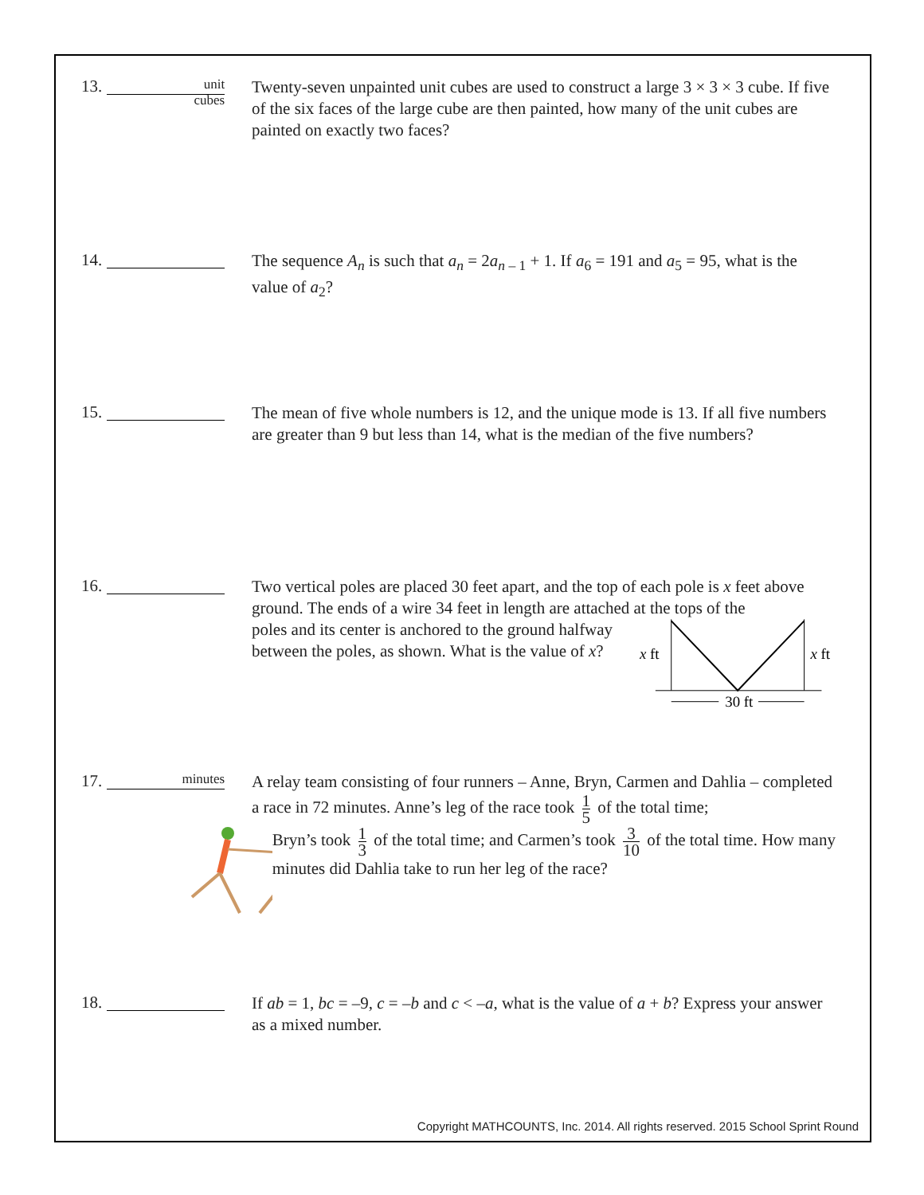13. unit
cubes
Twenty-seven unpainted unit cubes are used to construct a large 3 × 3 × 3 cube. If five of the six faces of the large cube are then painted, how many of the unit cubes are painted on exactly two faces?
14.
The sequence A<sub>n</sub> is such that a<sub>n</sub> = 2a<sub>n – 1</sub> + 1. If a<sub>6</sub> = 191 and a<sub>5</sub> = 95, what is the value of a<sub>2</sub>?
15.
The mean of five whole numbers is 12, and the unique mode is 13. If all five numbers are greater than 9 but less than 14, what is the median of the five numbers?
16.
Two vertical poles are placed 30 feet apart, and the top of each pole is x feet above ground. The ends of a wire 34 feet in length are attached at the tops of the
poles and its center is anchored to the ground halfway between the poles, as shown. What is the value of x?
x
ft
x
ft
30 ft
17. minutes
A relay team consisting of four runners – Anne, Bryn, Carmen and Dahlia – completed a race in 72 minutes. Anne’s leg of the race took 1 5 of the total time;
Bryn’s took 1 3 of the total time; and Carmen’s took 3 10 of the total time. How many minutes did Dahlia take to run her leg of the race?
18.
If ab = 1, bc = –9, c = –b and c < –a, what is the value of a + b? Express your answer as a mixed number.
Copyright MATHCOUNTS, Inc. 2014. All rights reserved. 2015 School Sprint Round